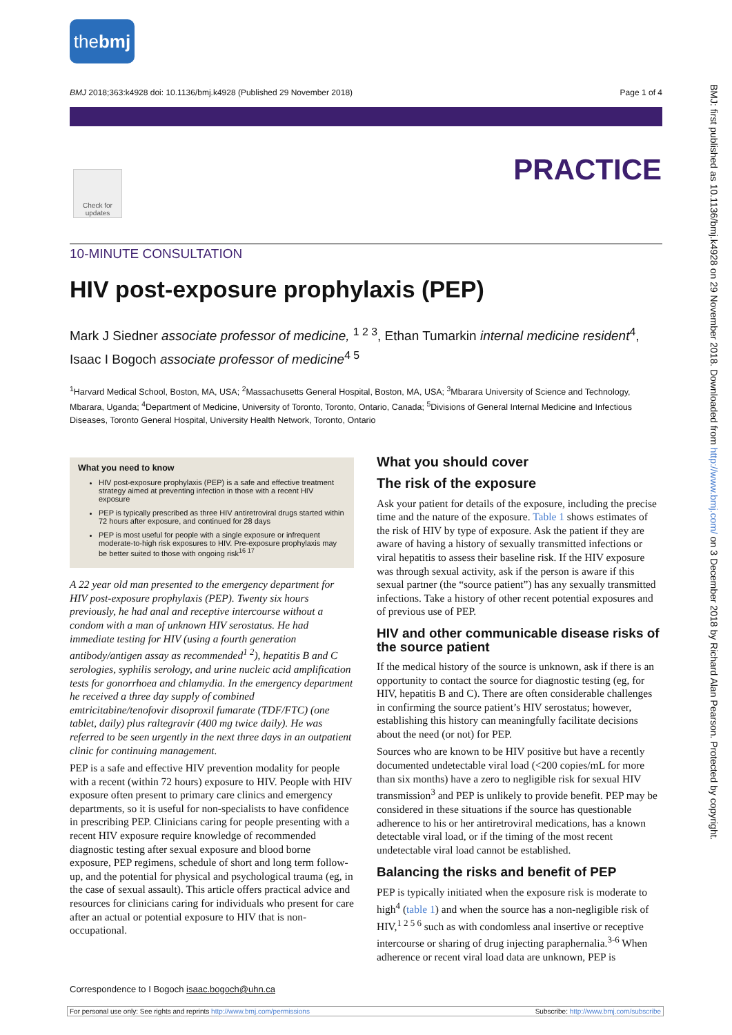thebmj
BMJ 2018;363:k4928 doi: 10.1136/bmj.k4928 (Published 29 November 2018) Page 1 of 4
PRACTICE
Check for updates
10-MINUTE CONSULTATION
HIV post-exposure prophylaxis (PEP)
Mark J Siedner associate professor of medicine, <sup>1 2 3</sup>, Ethan Tumarkin internal medicine resident<sup>4</sup>, Isaac I Bogoch associate professor of medicine<sup>4 5</sup>
<sup>1</sup> Harvard Medical School, Boston, MA, USA; <sup>2</sup>Massachusetts General Hospital, Boston, MA, USA; <sup>3</sup>Mbarara University of Science and Technology, Mbarara, Uganda; <sup>4</sup>Department of Medicine, University of Toronto, Toronto, Ontario, Canada; <sup>5</sup>Divisions of General Internal Medicine and Infectious Diseases, Toronto General Hospital, University Health Network, Toronto, Ontario
What you need to know
HIV post-exposure prophylaxis (PEP) is a safe and effective treatment strategy aimed at preventing infection in those with a recent HIV exposure
PEP is typically prescribed as three HIV antiretroviral drugs started within 72 hours after exposure, and continued for 28 days
PEP is most useful for people with a single exposure or infrequent moderate-to-high risk exposures to HIV. Pre-exposure prophylaxis may be better suited to those with ongoing risk<sup>16 17</sup>
A 22 year old man presented to the emergency department for HIV post-exposure prophylaxis (PEP). Twenty six hours previously, he had anal and receptive intercourse without a condom with a man of unknown HIV serostatus. He had immediate testing for HIV (using a fourth generation antibody/antigen assay as recommended<sup>1 2</sup>), hepatitis B and C serologies, syphilis serology, and urine nucleic acid amplification tests for gonorrhoea and chlamydia. In the emergency department he received a three day supply of combined emtricitabine/tenofovir disoproxil fumarate (TDF/FTC) (one tablet, daily) plus raltegravir (400 mg twice daily). He was referred to be seen urgently in the next three days in an outpatient clinic for continuing management.
PEP is a safe and effective HIV prevention modality for people with a recent (within 72 hours) exposure to HIV. People with HIV exposure often present to primary care clinics and emergency departments, so it is useful for non-specialists to have confidence in prescribing PEP. Clinicians caring for people presenting with a recent HIV exposure require knowledge of recommended diagnostic testing after sexual exposure and blood borne exposure, PEP regimens, schedule of short and long term follow-up, and the potential for physical and psychological trauma (eg, in the case of sexual assault). This article offers practical advice and resources for clinicians caring for individuals who present for care after an actual or potential exposure to HIV that is non-occupational.
What you should cover
The risk of the exposure
Ask your patient for details of the exposure, including the precise time and the nature of the exposure. Table 1 shows estimates of the risk of HIV by type of exposure. Ask the patient if they are aware of having a history of sexually transmitted infections or viral hepatitis to assess their baseline risk. If the HIV exposure was through sexual activity, ask if the person is aware if this sexual partner (the “source patient”) has any sexually transmitted infections. Take a history of other recent potential exposures and of previous use of PEP.
HIV and other communicable disease risks of the source patient
If the medical history of the source is unknown, ask if there is an opportunity to contact the source for diagnostic testing (eg, for HIV, hepatitis B and C). There are often considerable challenges in confirming the source patient’s HIV serostatus; however, establishing this history can meaningfully facilitate decisions about the need (or not) for PEP.
Sources who are known to be HIV positive but have a recently documented undetectable viral load (<200 copies/mL for more than six months) have a zero to negligible risk for sexual HIV transmission<sup>3</sup> and PEP is unlikely to provide benefit. PEP may be considered in these situations if the source has questionable adherence to his or her antiretroviral medications, has a known detectable viral load, or if the timing of the most recent undetectable viral load cannot be established.
Balancing the risks and benefit of PEP
PEP is typically initiated when the exposure risk is moderate to high<sup>4</sup> (table 1) and when the source has a non-negligible risk of HIV,<sup>1 2 5 6</sup> such as with condomless anal insertive or receptive intercourse or sharing of drug injecting paraphernalia.<sup>3-6</sup> When adherence or recent viral load data are unknown, PEP is
Correspondence to I Bogoch isaac.bogoch@uhn.ca
For personal use only: See rights and reprints http://www.bmj.com/permissions Subscribe: http://www.bmj.com/subscribe
BMJ: first published as 10.1136/bmj.k4928 on 29 November 2018. Downloaded from http://www.bmj.com/ on 3 December 2018 by Richard Alan Pearson. Protected by copyright.